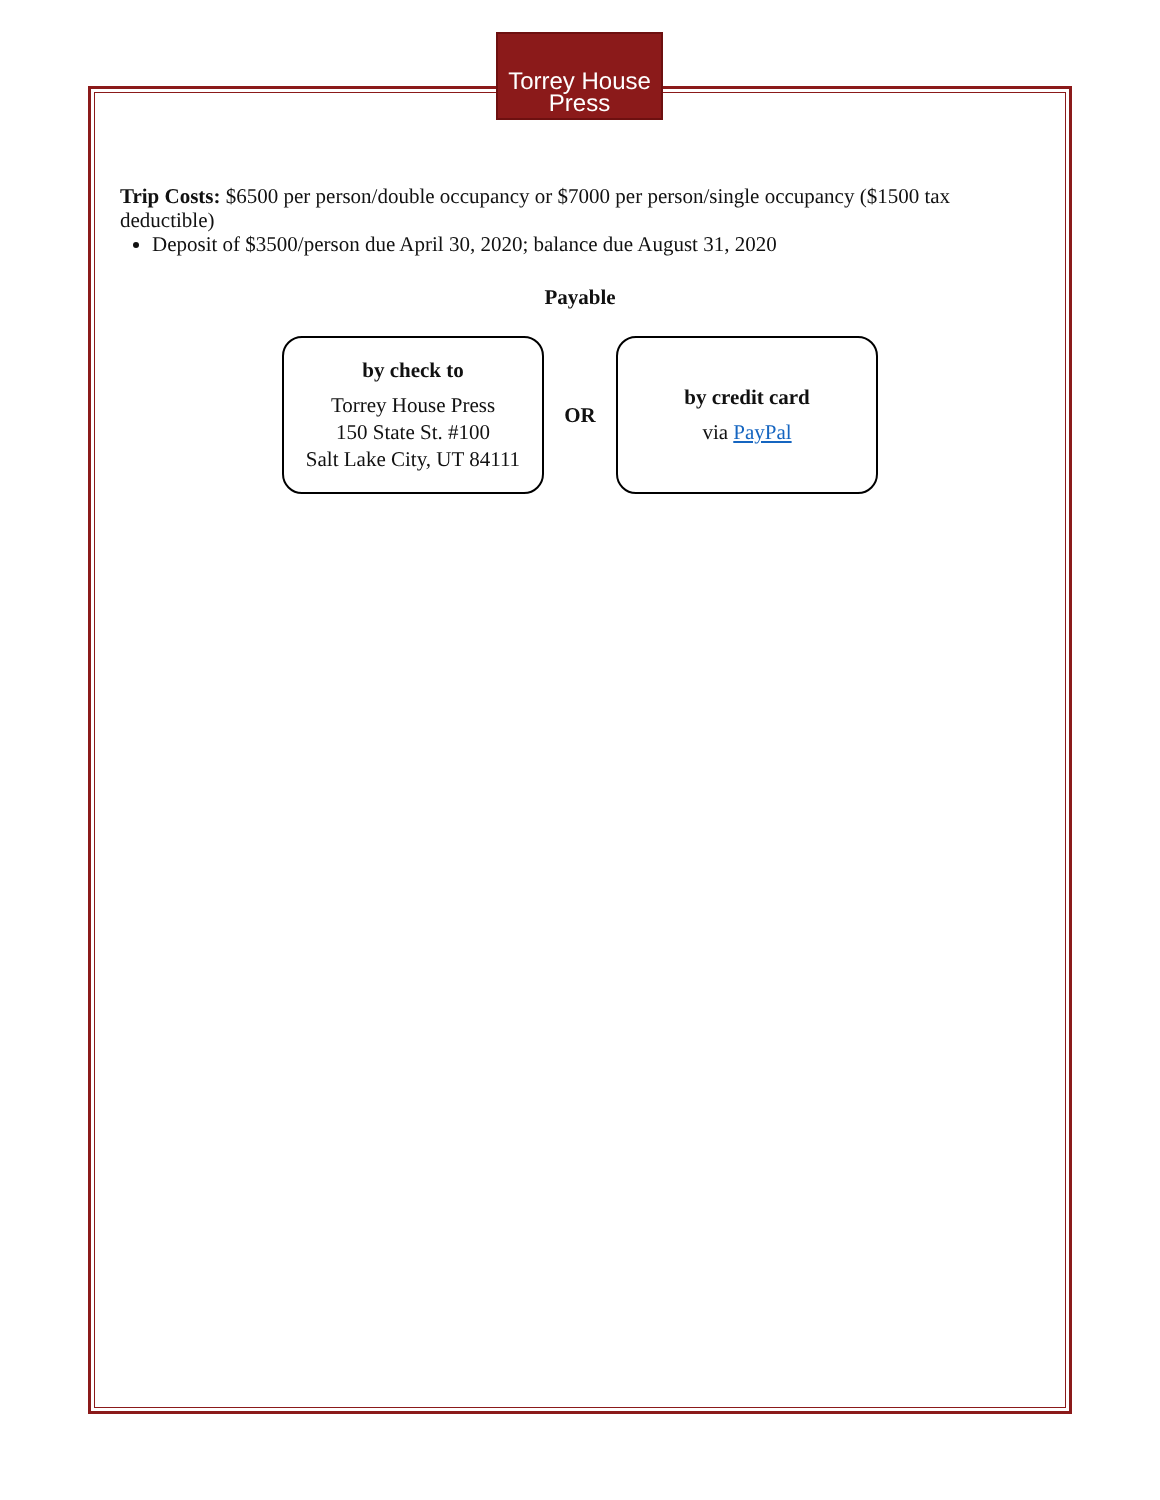Torrey House
Press
Trip Costs: $6500 per person/double occupancy or $7000 per person/single occupancy ($1500 tax deductible)
Deposit of $3500/person due April 30, 2020; balance due August 31, 2020
Payable
by check to
Torrey House Press
150 State St. #100
Salt Lake City, UT 84111
OR
by credit card
via PayPal